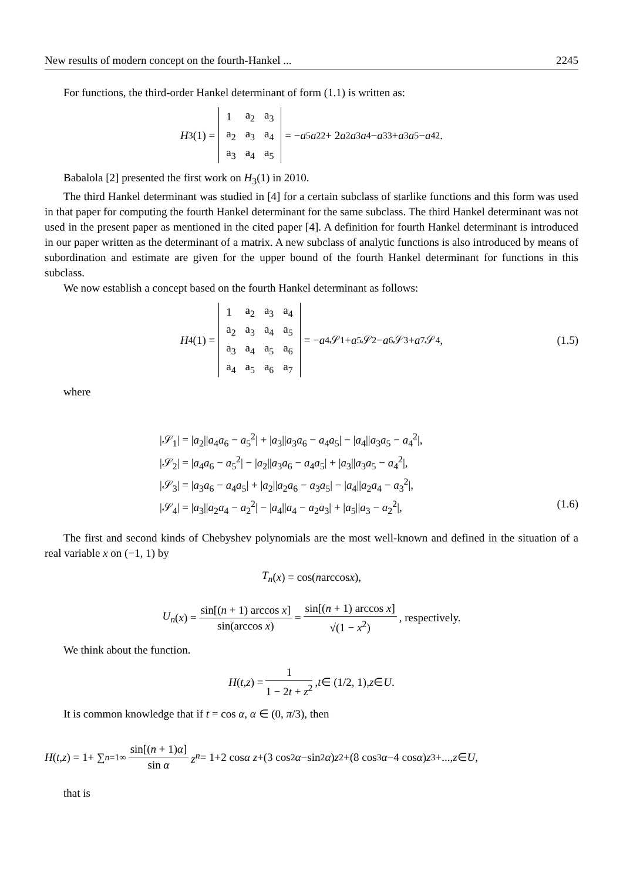New results of modern concept on the fourth-Hankel ... 2245
For functions, the third-order Hankel determinant of form (1.1) is written as:
H<sub>3</sub>(1) =
| 1 | a<sub>2</sub> | a<sub>3</sub> |
| a<sub>2</sub> | a<sub>3</sub> | a<sub>4</sub> |
| a<sub>3</sub> | a<sub>4</sub> | a<sub>5</sub> |
= − a<sub>5</sub> a<sub>2</sub><sup>2</sup> + 2 a<sub>2</sub> a<sub>3</sub> a<sub>4</sub> − a<sub>3</sub><sup>3</sup> + a<sub>3</sub> a<sub>5</sub> − a<sub>4</sub><sup>2</sup>.
Babalola [2] presented the first work on H<sub>3</sub>(1) in 2010.
The third Hankel determinant was studied in [4] for a certain subclass of starlike functions and this form was used in that paper for computing the fourth Hankel determinant for the same subclass. The third Hankel determinant was not used in the present paper as mentioned in the cited paper [4]. A definition for fourth Hankel determinant is introduced in our paper written as the determinant of a matrix. A new subclass of analytic functions is also introduced by means of subordination and estimate are given for the upper bound of the fourth Hankel determinant for functions in this subclass.
We now establish a concept based on the fourth Hankel determinant as follows:
H<sub>4</sub>(1) =
| 1 | a<sub>2</sub> | a<sub>3</sub> | a<sub>4</sub> |
| a<sub>2</sub> | a<sub>3</sub> | a<sub>4</sub> | a<sub>5</sub> |
| a<sub>3</sub> | a<sub>4</sub> | a<sub>5</sub> | a<sub>6</sub> |
| a<sub>4</sub> | a<sub>5</sub> | a<sub>6</sub> | a<sub>7</sub> |
= − a<sub>4</sub>𝒮<sub>1</sub> + a<sub>5</sub>𝒮<sub>2</sub> − a<sub>6</sub>𝒮<sub>3</sub> + a<sub>7</sub>𝒮<sub>4</sub>, (1.5)
where
|𝒮<sub>1</sub>| = |a<sub>2</sub>||a<sub>4</sub>a<sub>6</sub> − a<sub>5</sub><sup>2</sup>| + |a<sub>3</sub>||a<sub>3</sub>a<sub>6</sub> − a<sub>4</sub>a<sub>5</sub>| − |a<sub>4</sub>||a<sub>3</sub>a<sub>5</sub> − a<sub>4</sub><sup>2</sup>|,
|𝒮<sub>2</sub>| = |a<sub>4</sub>a<sub>6</sub> − a<sub>5</sub><sup>2</sup>| − |a<sub>2</sub>||a<sub>3</sub>a<sub>6</sub> − a<sub>4</sub>a<sub>5</sub>| + |a<sub>3</sub>||a<sub>3</sub>a<sub>5</sub> − a<sub>4</sub><sup>2</sup>|,
|𝒮<sub>3</sub>| = |a<sub>3</sub>a<sub>6</sub> − a<sub>4</sub>a<sub>5</sub>| + |a<sub>2</sub>||a<sub>2</sub>a<sub>6</sub> − a<sub>3</sub>a<sub>5</sub>| − |a<sub>4</sub>||a<sub>2</sub>a<sub>4</sub> − a<sub>3</sub><sup>2</sup>|,
|𝒮<sub>4</sub>| = |a<sub>3</sub>||a<sub>2</sub>a<sub>4</sub> − a<sub>2</sub><sup>2</sup>| − |a<sub>4</sub>||a<sub>4</sub> − a<sub>2</sub>a<sub>3</sub>| + |a<sub>5</sub>||a<sub>3</sub> − a<sub>2</sub><sup>2</sup>|, (1.6)
The first and second kinds of Chebyshev polynomials are the most well-known and defined in the situation of a real variable x on (−1, 1) by
T<sub>n</sub> (x) = cos(n arccos x),
U<sub>n</sub> (x) = sin[(n + 1) arccos x] sin(arccos x) = sin[(n + 1) arccos x] √(1 − x<sup>2</sup>), respectively.
We think about the function.
H (t, z) = 1 1 − 2t + z<sup>2</sup>, t ∈ (1/2, 1), z ∈ U.
It is common knowledge that if t = cos α, α ∈ (0, π/3), then
H (t, z) = 1+ ∑<sub>n=1</sub><sup>∞</sup> sin[(n + 1)α] sin α z<sup>n</sup> = 1+2 cos α z +(3 cos<sup>2</sup> α −sin<sup>2</sup> α) z<sup>2</sup>+(8 cos<sup>3</sup> α −4 cos α) z<sup>3</sup>+..., z ∈ U,
that is